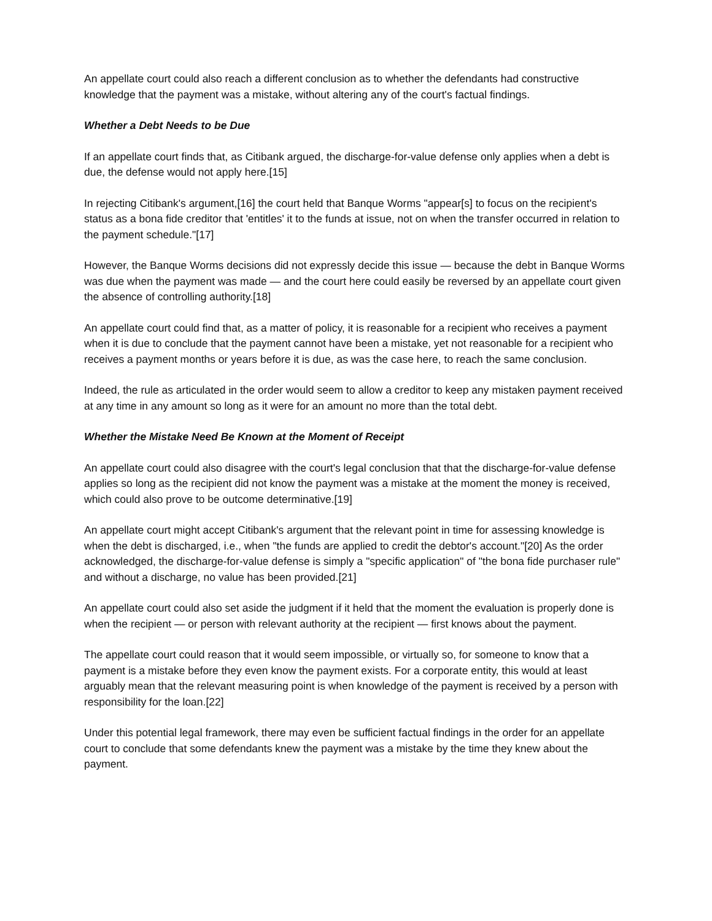An appellate court could also reach a different conclusion as to whether the defendants had constructive knowledge that the payment was a mistake, without altering any of the court's factual findings.
Whether a Debt Needs to be Due
If an appellate court finds that, as Citibank argued, the discharge-for-value defense only applies when a debt is due, the defense would not apply here.[15]
In rejecting Citibank's argument,[16] the court held that Banque Worms "appear[s] to focus on the recipient's status as a bona fide creditor that 'entitles' it to the funds at issue, not on when the transfer occurred in relation to the payment schedule."[17]
However, the Banque Worms decisions did not expressly decide this issue — because the debt in Banque Worms was due when the payment was made — and the court here could easily be reversed by an appellate court given the absence of controlling authority.[18]
An appellate court could find that, as a matter of policy, it is reasonable for a recipient who receives a payment when it is due to conclude that the payment cannot have been a mistake, yet not reasonable for a recipient who receives a payment months or years before it is due, as was the case here, to reach the same conclusion.
Indeed, the rule as articulated in the order would seem to allow a creditor to keep any mistaken payment received at any time in any amount so long as it were for an amount no more than the total debt.
Whether the Mistake Need Be Known at the Moment of Receipt
An appellate court could also disagree with the court's legal conclusion that that the discharge-for-value defense applies so long as the recipient did not know the payment was a mistake at the moment the money is received, which could also prove to be outcome determinative.[19]
An appellate court might accept Citibank's argument that the relevant point in time for assessing knowledge is when the debt is discharged, i.e., when "the funds are applied to credit the debtor's account."[20] As the order acknowledged, the discharge-for-value defense is simply a "specific application" of "the bona fide purchaser rule" and without a discharge, no value has been provided.[21]
An appellate court could also set aside the judgment if it held that the moment the evaluation is properly done is when the recipient — or person with relevant authority at the recipient — first knows about the payment.
The appellate court could reason that it would seem impossible, or virtually so, for someone to know that a payment is a mistake before they even know the payment exists. For a corporate entity, this would at least arguably mean that the relevant measuring point is when knowledge of the payment is received by a person with responsibility for the loan.[22]
Under this potential legal framework, there may even be sufficient factual findings in the order for an appellate court to conclude that some defendants knew the payment was a mistake by the time they knew about the payment.